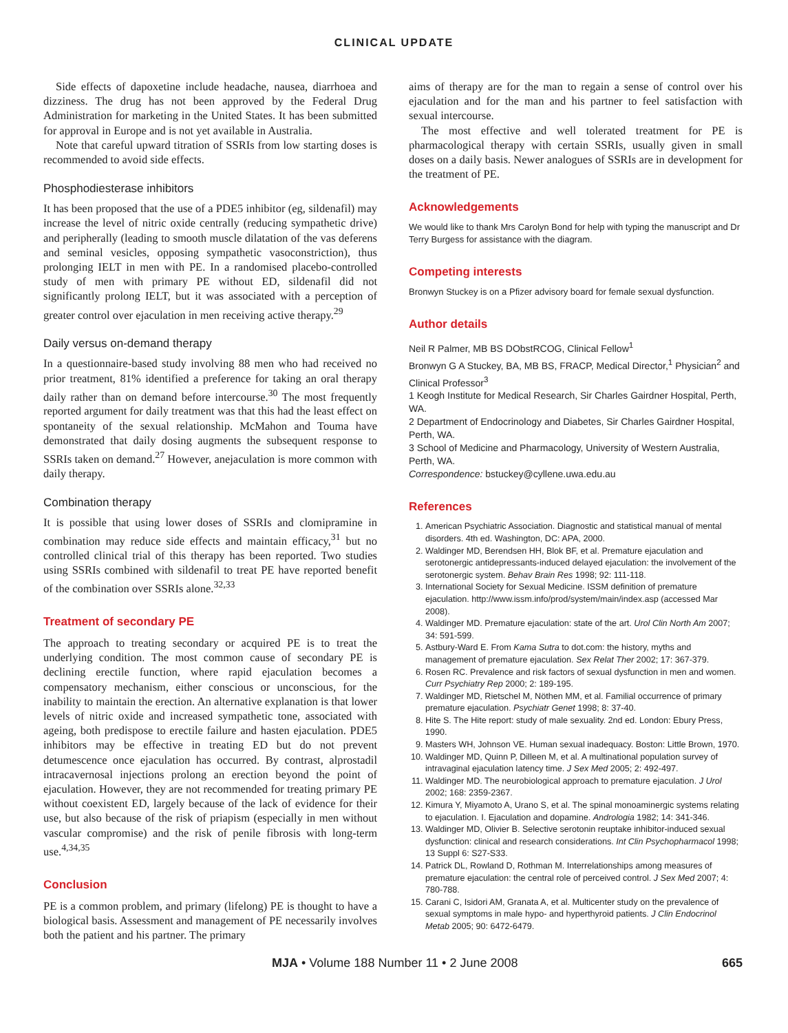CLINICAL UPDATE
Side effects of dapoxetine include headache, nausea, diarrhoea and dizziness. The drug has not been approved by the Federal Drug Administration for marketing in the United States. It has been submitted for approval in Europe and is not yet available in Australia.
Note that careful upward titration of SSRIs from low starting doses is recommended to avoid side effects.
Phosphodiesterase inhibitors
It has been proposed that the use of a PDE5 inhibitor (eg, sildenafil) may increase the level of nitric oxide centrally (reducing sympathetic drive) and peripherally (leading to smooth muscle dilatation of the vas deferens and seminal vesicles, opposing sympathetic vasoconstriction), thus prolonging IELT in men with PE. In a randomised placebo-controlled study of men with primary PE without ED, sildenafil did not significantly prolong IELT, but it was associated with a perception of greater control over ejaculation in men receiving active therapy.<sup>29</sup>
Daily versus on-demand therapy
In a questionnaire-based study involving 88 men who had received no prior treatment, 81% identified a preference for taking an oral therapy daily rather than on demand before intercourse.<sup>30</sup> The most frequently reported argument for daily treatment was that this had the least effect on spontaneity of the sexual relationship. McMahon and Touma have demonstrated that daily dosing augments the subsequent response to SSRIs taken on demand.<sup>27</sup> However, anejaculation is more common with daily therapy.
Combination therapy
It is possible that using lower doses of SSRIs and clomipramine in combination may reduce side effects and maintain efficacy,<sup>31</sup> but no controlled clinical trial of this therapy has been reported. Two studies using SSRIs combined with sildenafil to treat PE have reported benefit of the combination over SSRIs alone.<sup>32,33</sup>
Treatment of secondary PE
The approach to treating secondary or acquired PE is to treat the underlying condition. The most common cause of secondary PE is declining erectile function, where rapid ejaculation becomes a compensatory mechanism, either conscious or unconscious, for the inability to maintain the erection. An alternative explanation is that lower levels of nitric oxide and increased sympathetic tone, associated with ageing, both predispose to erectile failure and hasten ejaculation. PDE5 inhibitors may be effective in treating ED but do not prevent detumescence once ejaculation has occurred. By contrast, alprostadil intracavernosal injections prolong an erection beyond the point of ejaculation. However, they are not recommended for treating primary PE without coexistent ED, largely because of the lack of evidence for their use, but also because of the risk of priapism (especially in men without vascular compromise) and the risk of penile fibrosis with long-term use.<sup>4,34,35</sup>
Conclusion
PE is a common problem, and primary (lifelong) PE is thought to have a biological basis. Assessment and management of PE necessarily involves both the patient and his partner. The primary
aims of therapy are for the man to regain a sense of control over his ejaculation and for the man and his partner to feel satisfaction with sexual intercourse.
The most effective and well tolerated treatment for PE is pharmacological therapy with certain SSRIs, usually given in small doses on a daily basis. Newer analogues of SSRIs are in development for the treatment of PE.
Acknowledgements
We would like to thank Mrs Carolyn Bond for help with typing the manuscript and Dr Terry Burgess for assistance with the diagram.
Competing interests
Bronwyn Stuckey is on a Pfizer advisory board for female sexual dysfunction.
Author details
Neil R Palmer, MB BS DObstRCOG, Clinical Fellow<sup>1</sup>
Bronwyn G A Stuckey, BA, MB BS, FRACP, Medical Director,<sup>1</sup> Physician<sup>2</sup> and Clinical Professor<sup>3</sup>
1 Keogh Institute for Medical Research, Sir Charles Gairdner Hospital, Perth, WA.
2 Department of Endocrinology and Diabetes, Sir Charles Gairdner Hospital, Perth, WA.
3 School of Medicine and Pharmacology, University of Western Australia, Perth, WA.
Correspondence: bstuckey@cyllene.uwa.edu.au
References
1. American Psychiatric Association. Diagnostic and statistical manual of mental disorders. 4th ed. Washington, DC: APA, 2000.
2. Waldinger MD, Berendsen HH, Blok BF, et al. Premature ejaculation and serotonergic antidepressants-induced delayed ejaculation: the involvement of the serotonergic system. Behav Brain Res 1998; 92: 111-118.
3. International Society for Sexual Medicine. ISSM definition of premature ejaculation. http://www.issm.info/prod/system/main/index.asp (accessed Mar 2008).
4. Waldinger MD. Premature ejaculation: state of the art. Urol Clin North Am 2007; 34: 591-599.
5. Astbury-Ward E. From Kama Sutra to dot.com: the history, myths and management of premature ejaculation. Sex Relat Ther 2002; 17: 367-379.
6. Rosen RC. Prevalence and risk factors of sexual dysfunction in men and women. Curr Psychiatry Rep 2000; 2: 189-195.
7. Waldinger MD, Rietschel M, Nöthen MM, et al. Familial occurrence of primary premature ejaculation. Psychiatr Genet 1998; 8: 37-40.
8. Hite S. The Hite report: study of male sexuality. 2nd ed. London: Ebury Press, 1990.
9. Masters WH, Johnson VE. Human sexual inadequacy. Boston: Little Brown, 1970.
10. Waldinger MD, Quinn P, Dilleen M, et al. A multinational population survey of intravaginal ejaculation latency time. J Sex Med 2005; 2: 492-497.
11. Waldinger MD. The neurobiological approach to premature ejaculation. J Urol 2002; 168: 2359-2367.
12. Kimura Y, Miyamoto A, Urano S, et al. The spinal monoaminergic systems relating to ejaculation. I. Ejaculation and dopamine. Andrologia 1982; 14: 341-346.
13. Waldinger MD, Olivier B. Selective serotonin reuptake inhibitor-induced sexual dysfunction: clinical and research considerations. Int Clin Psychopharmacol 1998; 13 Suppl 6: S27-S33.
14. Patrick DL, Rowland D, Rothman M. Interrelationships among measures of premature ejaculation: the central role of perceived control. J Sex Med 2007; 4: 780-788.
15. Carani C, Isidori AM, Granata A, et al. Multicenter study on the prevalence of sexual symptoms in male hypo- and hyperthyroid patients. J Clin Endocrinol Metab 2005; 90: 6472-6479.
MJA • Volume 188 Number 11 • 2 June 2008 665